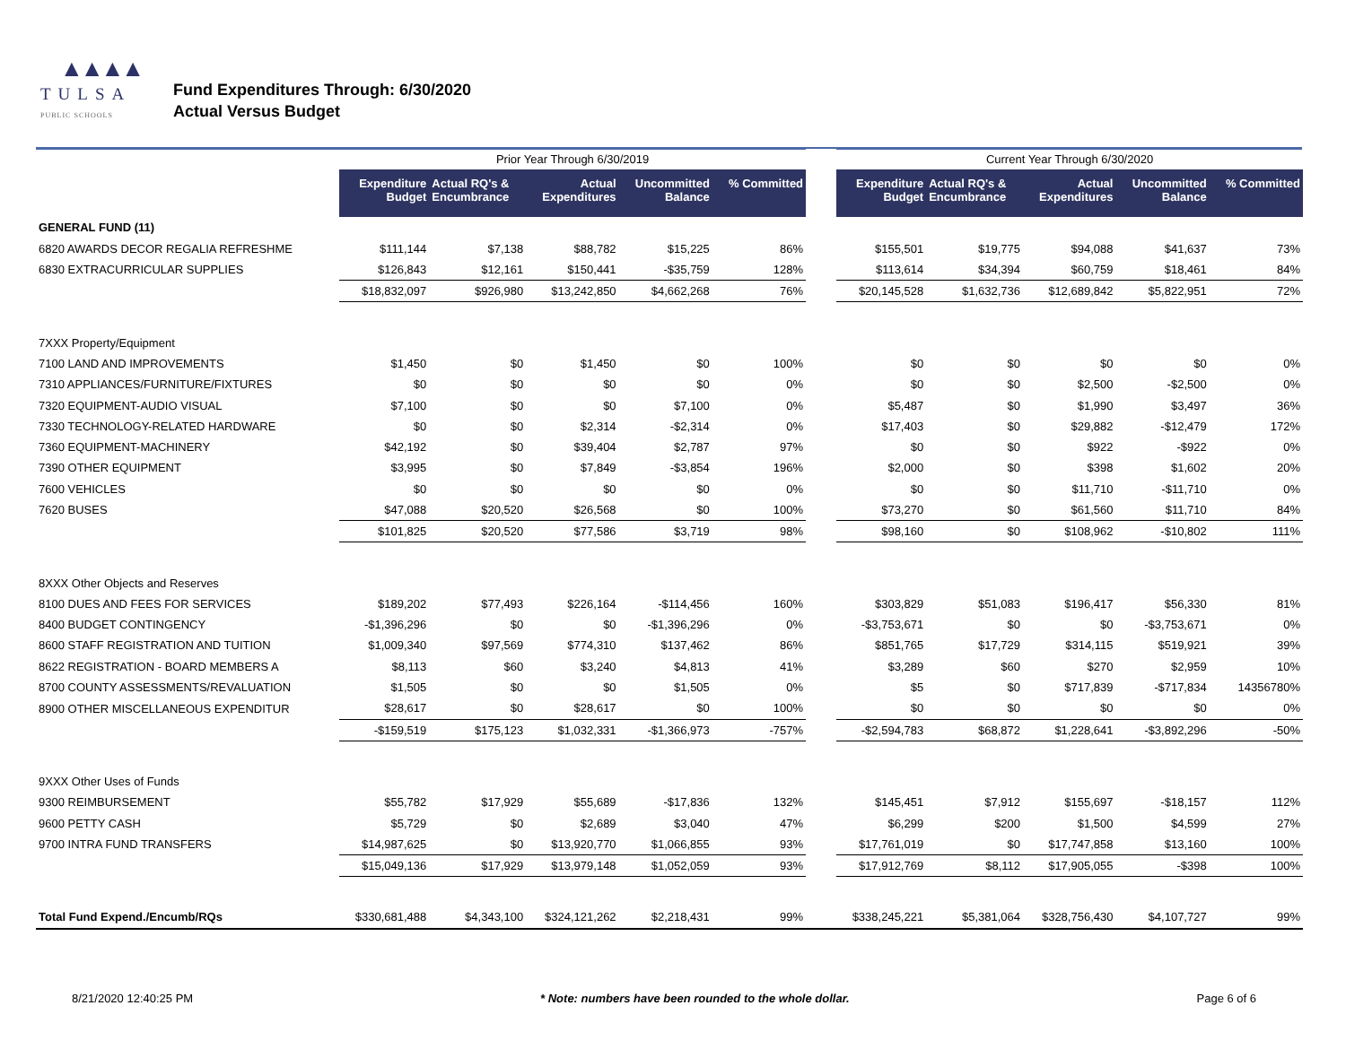▲▲▲▲
TULSA
PUBLIC SCHOOLS
Fund Expenditures Through: 6/30/2020
Actual Versus Budget
| | Prior Year Through 6/30/2019 | | | | | | Current Year Through 6/30/2020 | | | | |
| --- | --- | --- | --- | --- | --- | --- | --- | --- | --- | --- | --- |
| | Expenditure Budget | Actual RQ's & Encumbrance | Actual Expenditures | Uncommitted Balance | % Committed | | Expenditure Budget | Actual RQ's & Encumbrance | Actual Expenditures | Uncommitted Balance | % Committed |
| GENERAL FUND (11) | | | | | | | | | | | |
| 6820 AWARDS DECOR REGALIA REFRESHME | $111,144 | $7,138 | $88,782 | $15,225 | 86% | | $155,501 | $19,775 | $94,088 | $41,637 | 73% |
| 6830 EXTRACURRICULAR SUPPLIES | $126,843 | $12,161 | $150,441 | -$35,759 | 128% | | $113,614 | $34,394 | $60,759 | $18,461 | 84% |
| | $18,832,097 | $926,980 | $13,242,850 | $4,662,268 | 76% | | $20,145,528 | $1,632,736 | $12,689,842 | $5,822,951 | 72% |
| 7XXX Property/Equipment | | | | | | | | | | | |
| 7100 LAND AND IMPROVEMENTS | $1,450 | $0 | $1,450 | $0 | 100% | | $0 | $0 | $0 | $0 | 0% |
| 7310 APPLIANCES/FURNITURE/FIXTURES | $0 | $0 | $0 | $0 | 0% | | $0 | $0 | $2,500 | -$2,500 | 0% |
| 7320 EQUIPMENT-AUDIO VISUAL | $7,100 | $0 | $0 | $7,100 | 0% | | $5,487 | $0 | $1,990 | $3,497 | 36% |
| 7330 TECHNOLOGY-RELATED HARDWARE | $0 | $0 | $2,314 | -$2,314 | 0% | | $17,403 | $0 | $29,882 | -$12,479 | 172% |
| 7360 EQUIPMENT-MACHINERY | $42,192 | $0 | $39,404 | $2,787 | 97% | | $0 | $0 | $922 | -$922 | 0% |
| 7390 OTHER EQUIPMENT | $3,995 | $0 | $7,849 | -$3,854 | 196% | | $2,000 | $0 | $398 | $1,602 | 20% |
| 7600 VEHICLES | $0 | $0 | $0 | $0 | 0% | | $0 | $0 | $11,710 | -$11,710 | 0% |
| 7620 BUSES | $47,088 | $20,520 | $26,568 | $0 | 100% | | $73,270 | $0 | $61,560 | $11,710 | 84% |
| | $101,825 | $20,520 | $77,586 | $3,719 | 98% | | $98,160 | $0 | $108,962 | -$10,802 | 111% |
| 8XXX Other Objects and Reserves | | | | | | | | | | | |
| 8100 DUES AND FEES FOR SERVICES | $189,202 | $77,493 | $226,164 | -$114,456 | 160% | | $303,829 | $51,083 | $196,417 | $56,330 | 81% |
| 8400 BUDGET CONTINGENCY | -$1,396,296 | $0 | $0 | -$1,396,296 | 0% | | -$3,753,671 | $0 | $0 | -$3,753,671 | 0% |
| 8600 STAFF REGISTRATION AND TUITION | $1,009,340 | $97,569 | $774,310 | $137,462 | 86% | | $851,765 | $17,729 | $314,115 | $519,921 | 39% |
| 8622 REGISTRATION - BOARD MEMBERS A | $8,113 | $60 | $3,240 | $4,813 | 41% | | $3,289 | $60 | $270 | $2,959 | 10% |
| 8700 COUNTY ASSESSMENTS/REVALUATION | $1,505 | $0 | $0 | $1,505 | 0% | | $5 | $0 | $717,839 | -$717,834 | 14356780% |
| 8900 OTHER MISCELLANEOUS EXPENDITUR | $28,617 | $0 | $28,617 | $0 | 100% | | $0 | $0 | $0 | $0 | 0% |
| | -$159,519 | $175,123 | $1,032,331 | -$1,366,973 | -757% | | -$2,594,783 | $68,872 | $1,228,641 | -$3,892,296 | -50% |
| 9XXX Other Uses of Funds | | | | | | | | | | | |
| 9300 REIMBURSEMENT | $55,782 | $17,929 | $55,689 | -$17,836 | 132% | | $145,451 | $7,912 | $155,697 | -$18,157 | 112% |
| 9600 PETTY CASH | $5,729 | $0 | $2,689 | $3,040 | 47% | | $6,299 | $200 | $1,500 | $4,599 | 27% |
| 9700 INTRA FUND TRANSFERS | $14,987,625 | $0 | $13,920,770 | $1,066,855 | 93% | | $17,761,019 | $0 | $17,747,858 | $13,160 | 100% |
| | $15,049,136 | $17,929 | $13,979,148 | $1,052,059 | 93% | | $17,912,769 | $8,112 | $17,905,055 | -$398 | 100% |
| Total Fund Expend./Encumb/RQs | $330,681,488 | $4,343,100 | $324,121,262 | $2,218,431 | 99% | | $338,245,221 | $5,381,064 | $328,756,430 | $4,107,727 | 99% |
8/21/2020 12:40:25 PM * Note: numbers have been rounded to the whole dollar. Page 6 of 6